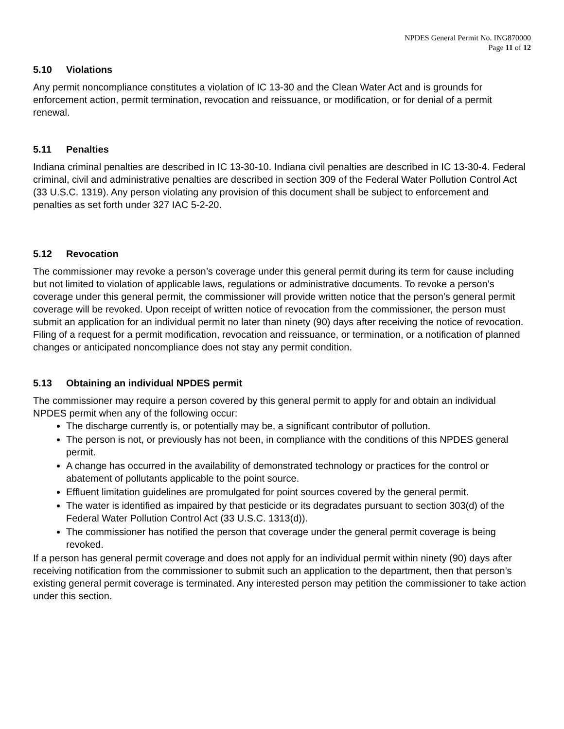NPDES General Permit No. ING870000
Page 11 of 12
5.10 Violations
Any permit noncompliance constitutes a violation of IC 13-30 and the Clean Water Act and is grounds for enforcement action, permit termination, revocation and reissuance, or modification, or for denial of a permit renewal.
5.11 Penalties
Indiana criminal penalties are described in IC 13-30-10. Indiana civil penalties are described in IC 13-30-4. Federal criminal, civil and administrative penalties are described in section 309 of the Federal Water Pollution Control Act (33 U.S.C. 1319). Any person violating any provision of this document shall be subject to enforcement and penalties as set forth under 327 IAC 5-2-20.
5.12 Revocation
The commissioner may revoke a person’s coverage under this general permit during its term for cause including but not limited to violation of applicable laws, regulations or administrative documents. To revoke a person’s coverage under this general permit, the commissioner will provide written notice that the person’s general permit coverage will be revoked. Upon receipt of written notice of revocation from the commissioner, the person must submit an application for an individual permit no later than ninety (90) days after receiving the notice of revocation. Filing of a request for a permit modification, revocation and reissuance, or termination, or a notification of planned changes or anticipated noncompliance does not stay any permit condition.
5.13 Obtaining an individual NPDES permit
The commissioner may require a person covered by this general permit to apply for and obtain an individual NPDES permit when any of the following occur:
The discharge currently is, or potentially may be, a significant contributor of pollution.
The person is not, or previously has not been, in compliance with the conditions of this NPDES general permit.
A change has occurred in the availability of demonstrated technology or practices for the control or abatement of pollutants applicable to the point source.
Effluent limitation guidelines are promulgated for point sources covered by the general permit.
The water is identified as impaired by that pesticide or its degradates pursuant to section 303(d) of the Federal Water Pollution Control Act (33 U.S.C. 1313(d)).
The commissioner has notified the person that coverage under the general permit coverage is being revoked.
If a person has general permit coverage and does not apply for an individual permit within ninety (90) days after receiving notification from the commissioner to submit such an application to the department, then that person’s existing general permit coverage is terminated. Any interested person may petition the commissioner to take action under this section.